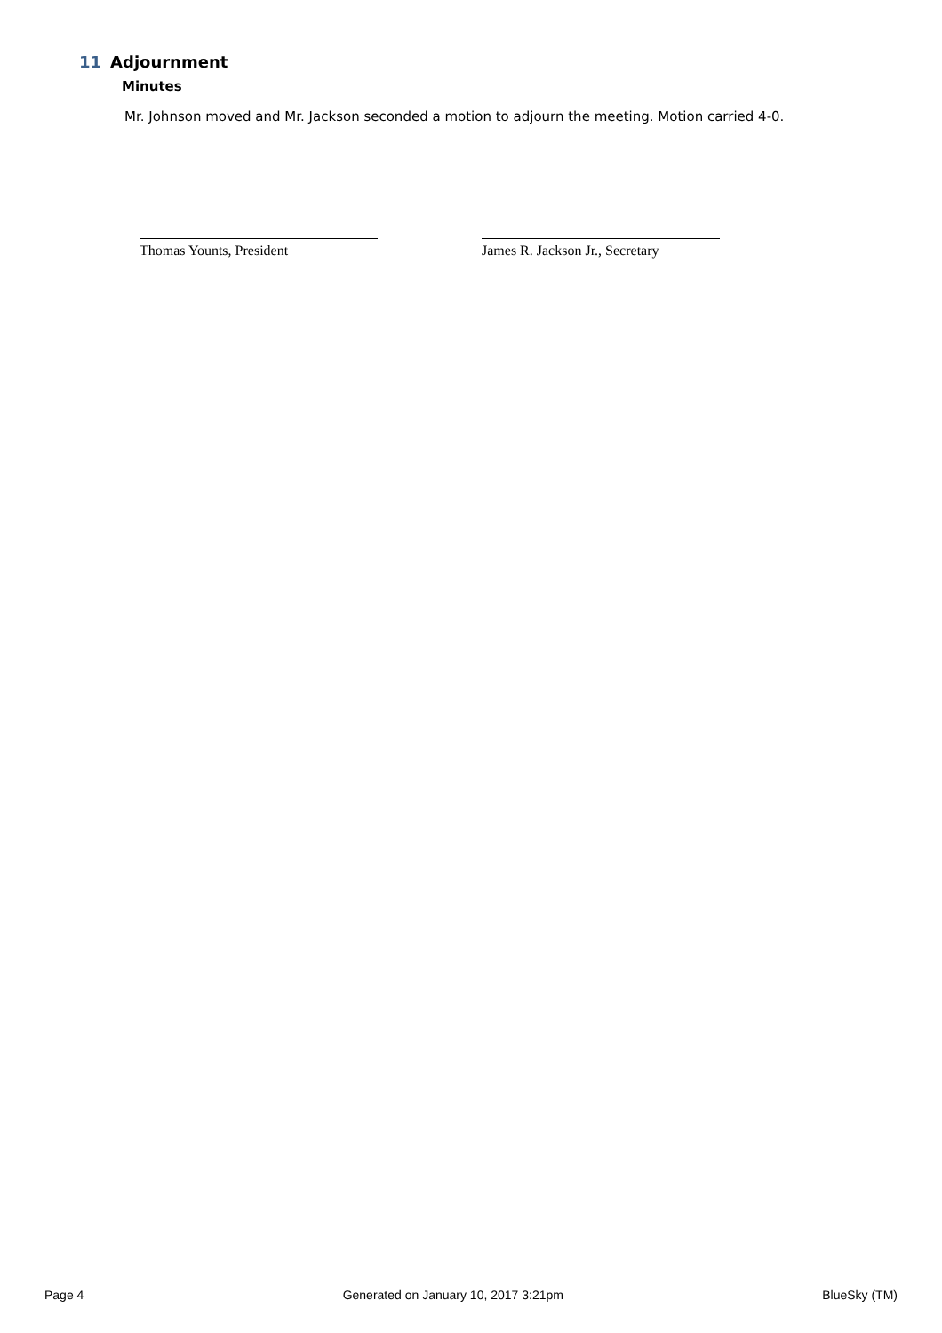11 Adjournment
Minutes
Mr. Johnson moved and Mr. Jackson seconded a motion to adjourn the meeting. Motion carried 4-0.
Thomas Younts, President
James R. Jackson Jr., Secretary
Page 4 Generated on January 10, 2017 3:21pm BlueSky (TM)